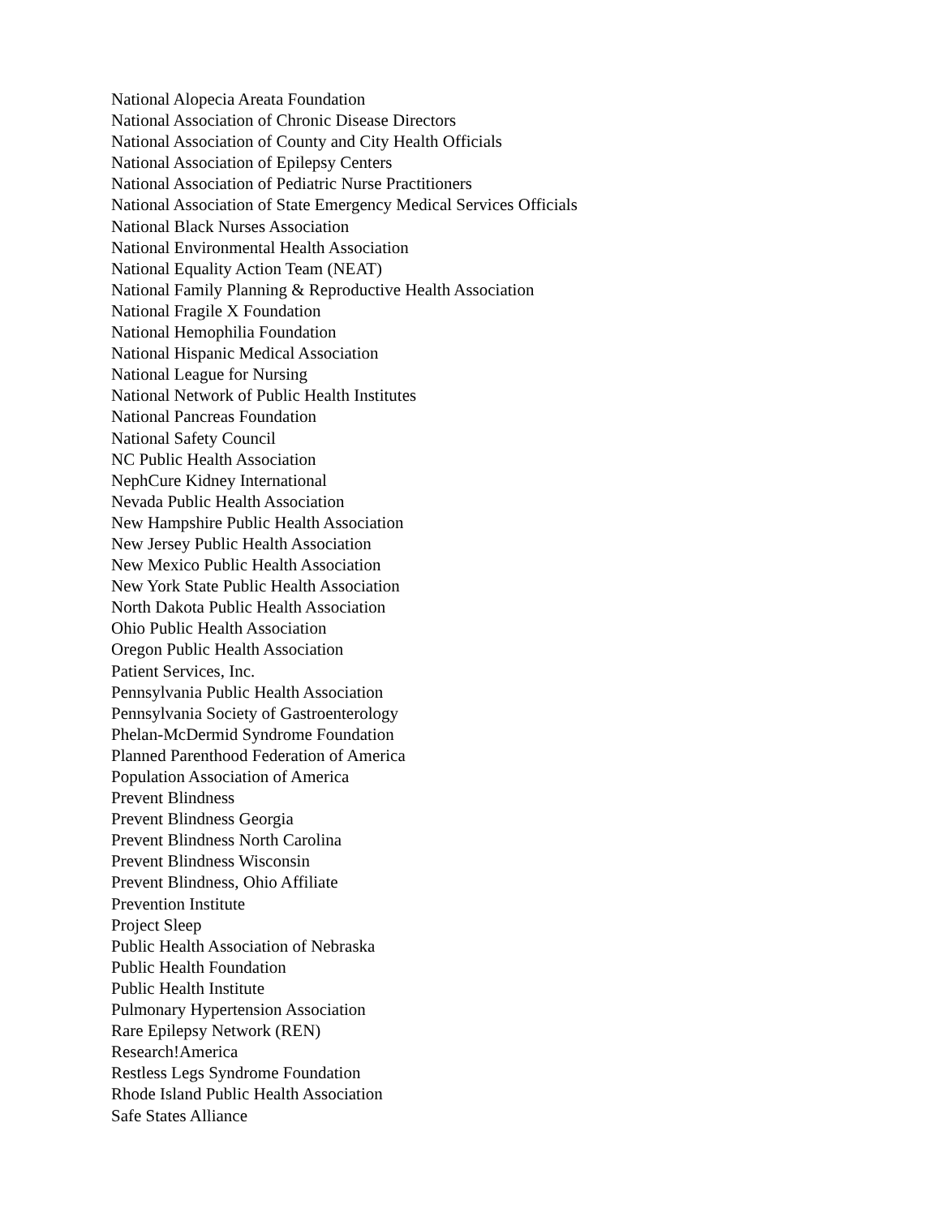National Alopecia Areata Foundation
National Association of Chronic Disease Directors
National Association of County and City Health Officials
National Association of Epilepsy Centers
National Association of Pediatric Nurse Practitioners
National Association of State Emergency Medical Services Officials
National Black Nurses Association
National Environmental Health Association
National Equality Action Team (NEAT)
National Family Planning & Reproductive Health Association
National Fragile X Foundation
National Hemophilia Foundation
National Hispanic Medical Association
National League for Nursing
National Network of Public Health Institutes
National Pancreas Foundation
National Safety Council
NC Public Health Association
NephCure Kidney International
Nevada Public Health Association
New Hampshire Public Health Association
New Jersey Public Health Association
New Mexico Public Health Association
New York State Public Health Association
North Dakota Public Health Association
Ohio Public Health Association
Oregon Public Health Association
Patient Services, Inc.
Pennsylvania Public Health Association
Pennsylvania Society of Gastroenterology
Phelan-McDermid Syndrome Foundation
Planned Parenthood Federation of America
Population Association of America
Prevent Blindness
Prevent Blindness Georgia
Prevent Blindness North Carolina
Prevent Blindness Wisconsin
Prevent Blindness, Ohio Affiliate
Prevention Institute
Project Sleep
Public Health Association of Nebraska
Public Health Foundation
Public Health Institute
Pulmonary Hypertension Association
Rare Epilepsy Network (REN)
Research!America
Restless Legs Syndrome Foundation
Rhode Island Public Health Association
Safe States Alliance